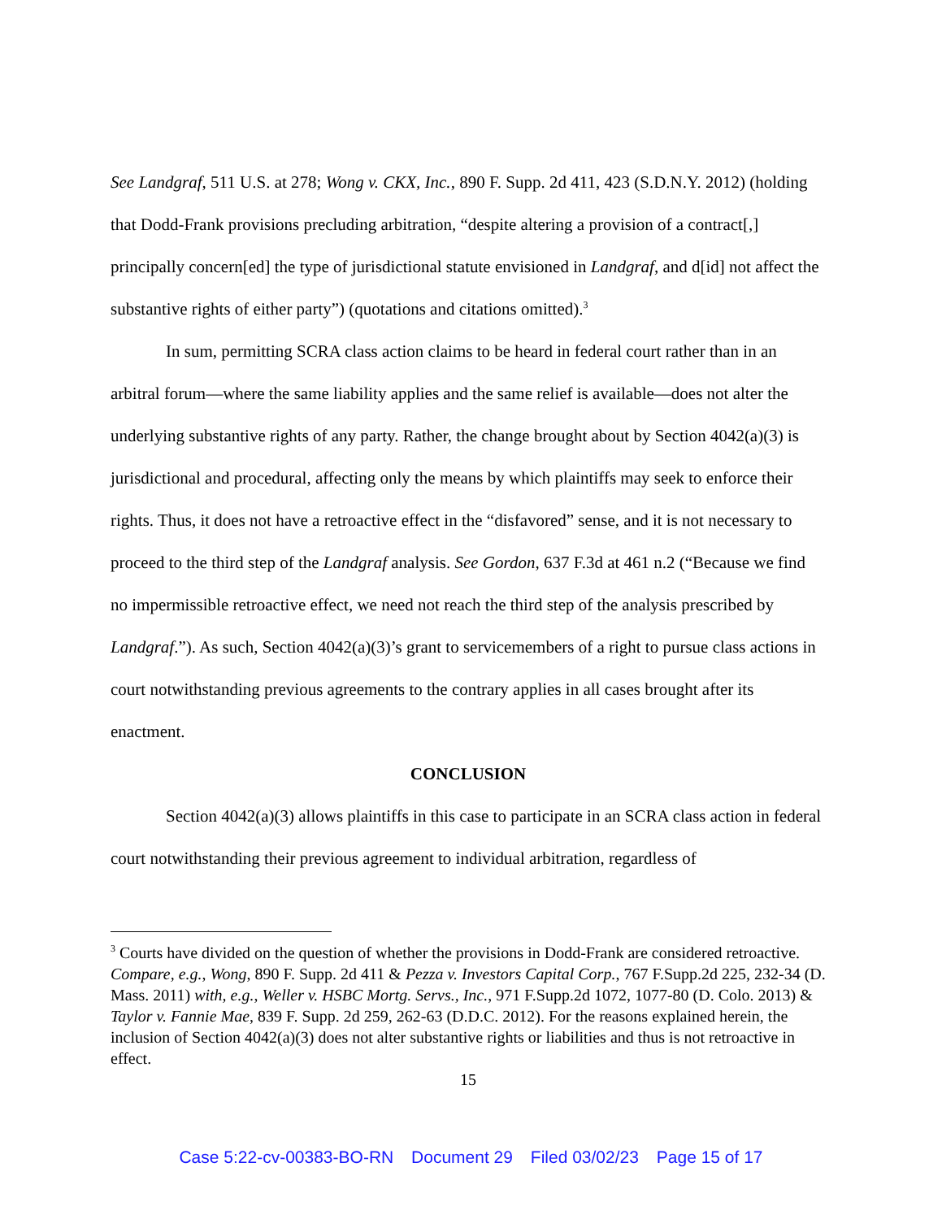See Landgraf, 511 U.S. at 278; Wong v. CKX, Inc., 890 F. Supp. 2d 411, 423 (S.D.N.Y. 2012) (holding that Dodd-Frank provisions precluding arbitration, “despite altering a provision of a contract[,] principally concern[ed] the type of jurisdictional statute envisioned in Landgraf, and d[id] not affect the substantive rights of either party”) (quotations and citations omitted).<sup>3</sup>
In sum, permitting SCRA class action claims to be heard in federal court rather than in an arbitral forum—where the same liability applies and the same relief is available—does not alter the underlying substantive rights of any party. Rather, the change brought about by Section 4042(a)(3) is jurisdictional and procedural, affecting only the means by which plaintiffs may seek to enforce their rights. Thus, it does not have a retroactive effect in the “disfavored” sense, and it is not necessary to proceed to the third step of the Landgraf analysis. See Gordon, 637 F.3d at 461 n.2 (“Because we find no impermissible retroactive effect, we need not reach the third step of the analysis prescribed by Landgraf.”). As such, Section 4042(a)(3)’s grant to servicemembers of a right to pursue class actions in court notwithstanding previous agreements to the contrary applies in all cases brought after its enactment.
CONCLUSION
Section 4042(a)(3) allows plaintiffs in this case to participate in an SCRA class action in federal court notwithstanding their previous agreement to individual arbitration, regardless of
<sup>3</sup> Courts have divided on the question of whether the provisions in Dodd-Frank are considered retroactive. Compare, e.g., Wong, 890 F. Supp. 2d 411 & Pezza v. Investors Capital Corp., 767 F.Supp.2d 225, 232-34 (D. Mass. 2011) with, e.g., Weller v. HSBC Mortg. Servs., Inc., 971 F.Supp.2d 1072, 1077-80 (D. Colo. 2013) & Taylor v. Fannie Mae, 839 F. Supp. 2d 259, 262-63 (D.D.C. 2012). For the reasons explained herein, the inclusion of Section 4042(a)(3) does not alter substantive rights or liabilities and thus is not retroactive in effect.
15
Case 5:22-cv-00383-BO-RN Document 29 Filed 03/02/23 Page 15 of 17